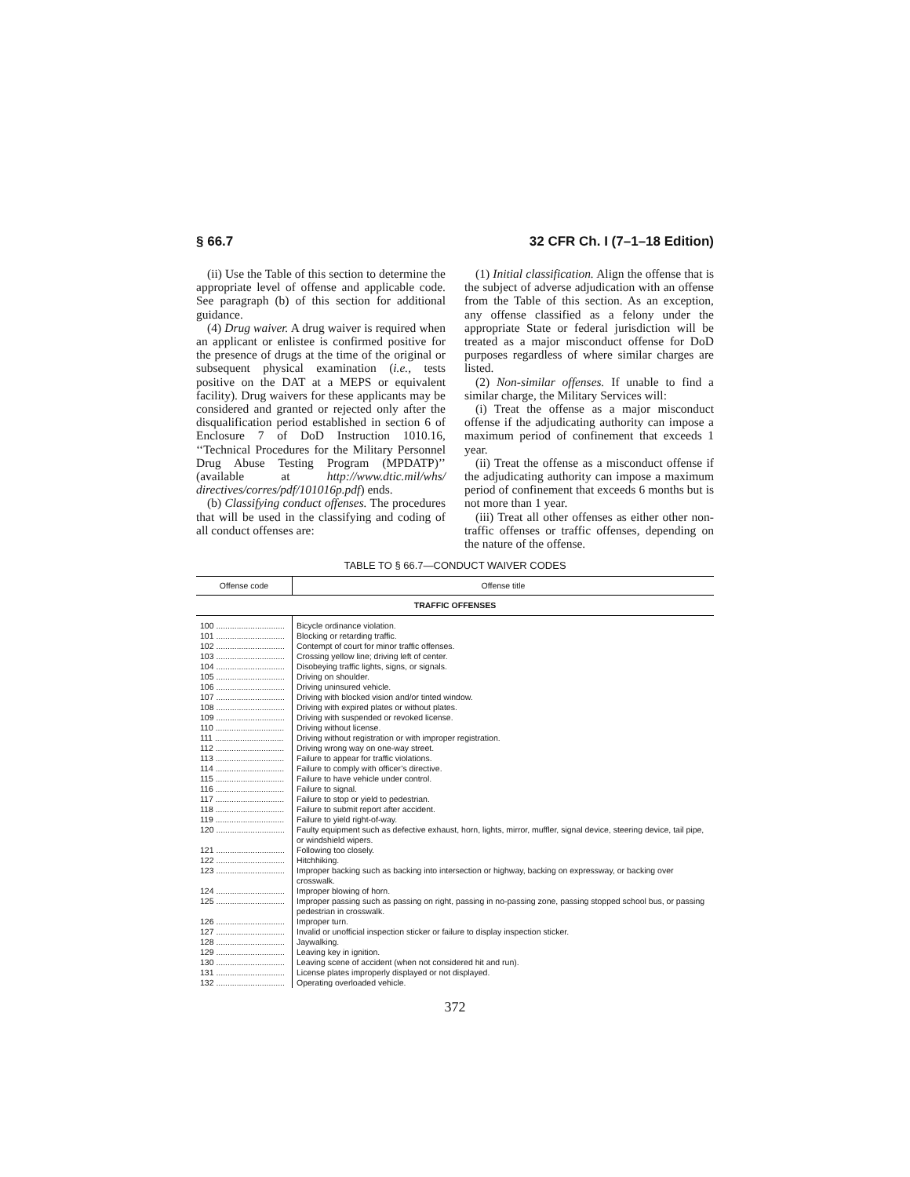§ 66.7 32 CFR Ch. I (7–1–18 Edition)
(ii) Use the Table of this section to determine the appropriate level of offense and applicable code. See paragraph (b) of this section for additional guidance.
(4) Drug waiver. A drug waiver is required when an applicant or enlistee is confirmed positive for the presence of drugs at the time of the original or subsequent physical examination (i.e., tests positive on the DAT at a MEPS or equivalent facility). Drug waivers for these applicants may be considered and granted or rejected only after the disqualification period established in section 6 of Enclosure 7 of DoD Instruction 1010.16, ‘‘Technical Procedures for the Military Personnel Drug Abuse Testing Program (MPDATP)’’ (available at http://www.dtic.mil/whs/ directives/corres/pdf/101016p.pdf) ends.
(b) Classifying conduct offenses. The procedures that will be used in the classifying and coding of all conduct offenses are:
(1) Initial classification. Align the offense that is the subject of adverse adjudication with an offense from the Table of this section. As an exception, any offense classified as a felony under the appropriate State or federal jurisdiction will be treated as a major misconduct offense for DoD purposes regardless of where similar charges are listed.
(2) Non-similar offenses. If unable to find a similar charge, the Military Services will:
(i) Treat the offense as a major misconduct offense if the adjudicating authority can impose a maximum period of confinement that exceeds 1 year.
(ii) Treat the offense as a misconduct offense if the adjudicating authority can impose a maximum period of confinement that exceeds 6 months but is not more than 1 year.
(iii) Treat all other offenses as either other non-traffic offenses or traffic offenses, depending on the nature of the offense.
TABLE TO § 66.7—CONDUCT WAIVER CODES
| Offense code | Offense title |
| --- | --- |
| TRAFFIC OFFENSES | |
| 100 .............................. | Bicycle ordinance violation. |
| 101 .............................. | Blocking or retarding traffic. |
| 102 .............................. | Contempt of court for minor traffic offenses. |
| 103 .............................. | Crossing yellow line; driving left of center. |
| 104 .............................. | Disobeying traffic lights, signs, or signals. |
| 105 .............................. | Driving on shoulder. |
| 106 .............................. | Driving uninsured vehicle. |
| 107 .............................. | Driving with blocked vision and/or tinted window. |
| 108 .............................. | Driving with expired plates or without plates. |
| 109 .............................. | Driving with suspended or revoked license. |
| 110 .............................. | Driving without license. |
| 111 .............................. | Driving without registration or with improper registration. |
| 112 .............................. | Driving wrong way on one-way street. |
| 113 .............................. | Failure to appear for traffic violations. |
| 114 .............................. | Failure to comply with officer’s directive. |
| 115 .............................. | Failure to have vehicle under control. |
| 116 .............................. | Failure to signal. |
| 117 .............................. | Failure to stop or yield to pedestrian. |
| 118 .............................. | Failure to submit report after accident. |
| 119 .............................. | Failure to yield right-of-way. |
| 120 .............................. | Faulty equipment such as defective exhaust, horn, lights, mirror, muffler, signal device, steering device, tail pipe, or windshield wipers. |
| 121 .............................. | Following too closely. |
| 122 .............................. | Hitchhiking. |
| 123 .............................. | Improper backing such as backing into intersection or highway, backing on expressway, or backing over crosswalk. |
| 124 .............................. | Improper blowing of horn. |
| 125 .............................. | Improper passing such as passing on right, passing in no-passing zone, passing stopped school bus, or passing pedestrian in crosswalk. |
| 126 .............................. | Improper turn. |
| 127 .............................. | Invalid or unofficial inspection sticker or failure to display inspection sticker. |
| 128 .............................. | Jaywalking. |
| 129 .............................. | Leaving key in ignition. |
| 130 .............................. | Leaving scene of accident (when not considered hit and run). |
| 131 .............................. | License plates improperly displayed or not displayed. |
| 132 .............................. | Operating overloaded vehicle. |
372